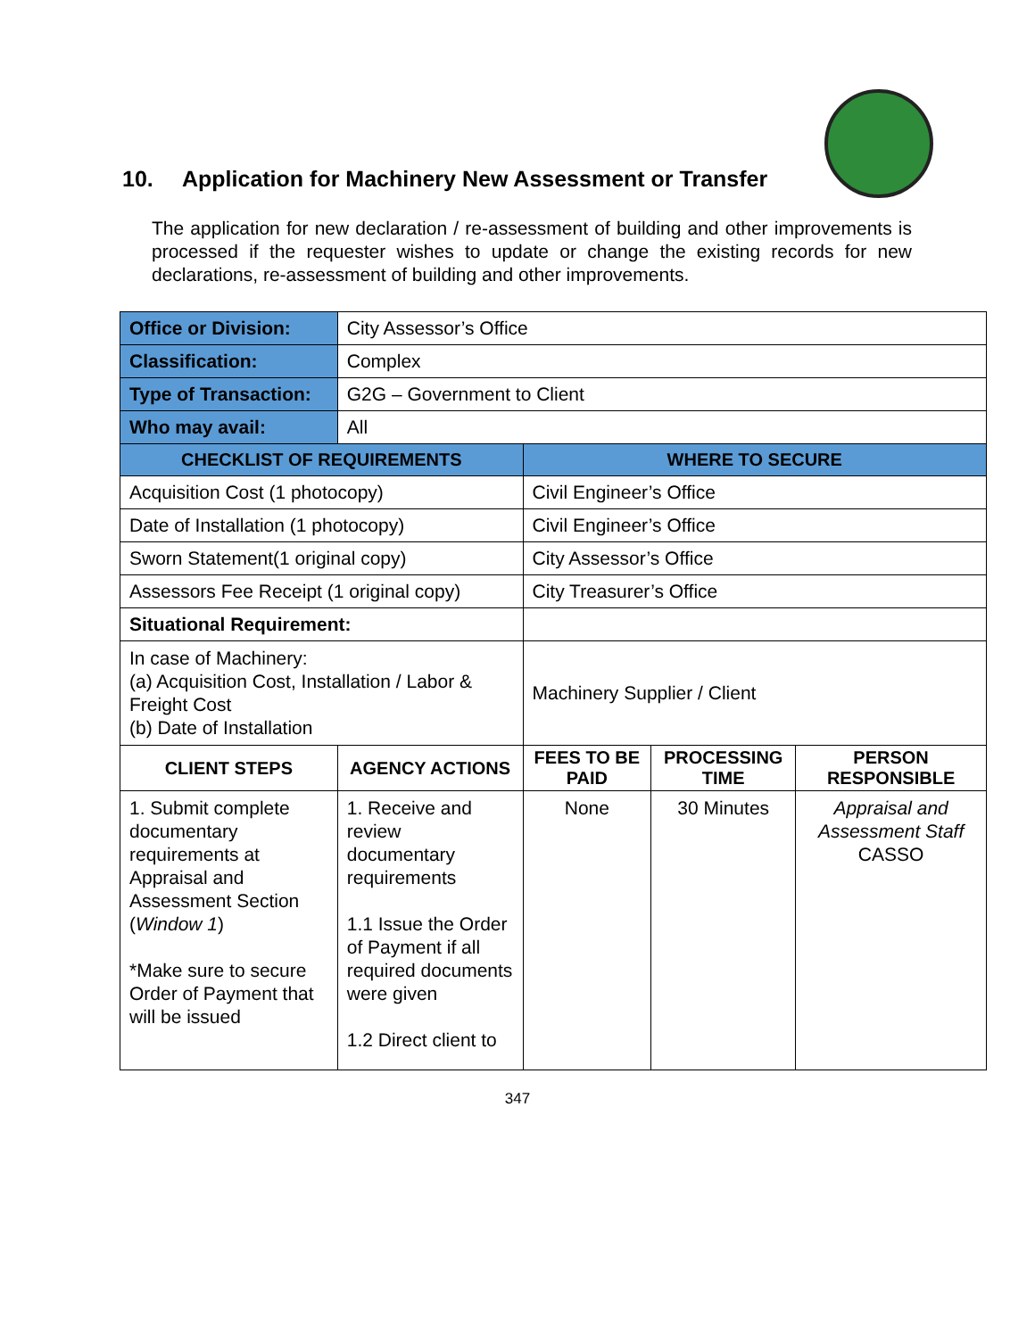10. Application for Machinery New Assessment or Transfer
The application for new declaration / re-assessment of building and other improvements is processed if the requester wishes to update or change the existing records for new declarations, re-assessment of building and other improvements.
| Office or Division: | City Assessor’s Office | | | |
| Classification: | Complex | | | |
| Type of Transaction: | G2G – Government to Client | | | |
| Who may avail: | All | | | |
| CHECKLIST OF REQUIREMENTS | | WHERE TO SECURE | | |
| Acquisition Cost (1 photocopy) | | Civil Engineer’s Office | | |
| Date of Installation (1 photocopy) | | Civil Engineer’s Office | | |
| Sworn Statement(1 original copy) | | City Assessor’s Office | | |
| Assessors Fee Receipt (1 original copy) | | City Treasurer’s Office | | |
| Situational Requirement: | | | | |
| In case of Machinery: (a) Acquisition Cost, Installation / Labor & Freight Cost (b) Date of Installation | | Machinery Supplier / Client | | |
| CLIENT STEPS | AGENCY ACTIONS | FEES TO BE PAID | PROCESSING TIME | PERSON RESPONSIBLE |
| 1. Submit complete documentary requirements at Appraisal and Assessment Section ( Window 1 ) *Make sure to secure Order of Payment that will be issued | 1. Receive and review documentary requirements 1.1 Issue the Order of Payment if all required documents were given 1.2 Direct client to | None | 30 Minutes | Appraisal and Assessment Staff CASSO |
347